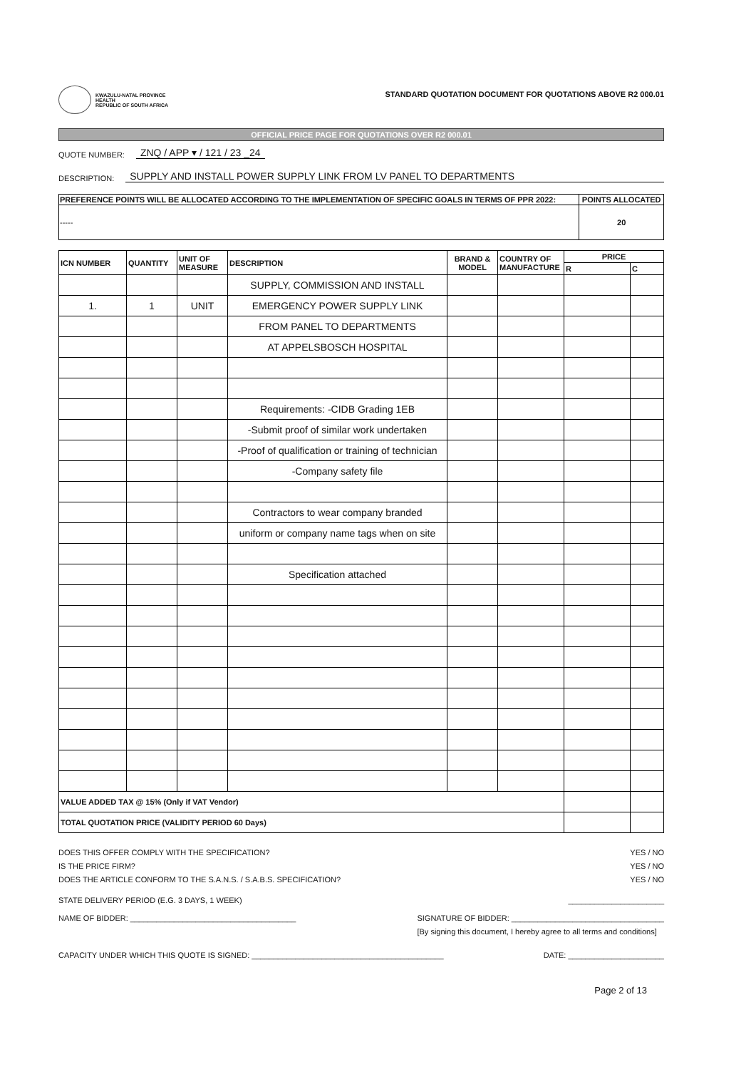KWAZULU-NATAL PROVINCE
HEALTH
REPUBLIC OF SOUTH AFRICA
STANDARD QUOTATION DOCUMENT FOR QUOTATIONS ABOVE R2 000.01
OFFICIAL PRICE PAGE FOR QUOTATIONS OVER R2 000.01
QUOTE NUMBER: ZNQ / APP ▾ / 121 / 23 _24
DESCRIPTION: SUPPLY AND INSTALL POWER SUPPLY LINK FROM LV PANEL TO DEPARTMENTS
| PREFERENCE POINTS WILL BE ALLOCATED ACCORDING TO THE IMPLEMENTATION OF SPECIFIC GOALS IN TERMS OF PPR 2022: | POINTS ALLOCATED |
| --- | --- |
| ----- | 20 |
| ICN NUMBER | QUANTITY | UNIT OF MEASURE | DESCRIPTION | BRAND & MODEL | COUNTRY OF MANUFACTURE | PRICE | |
| --- | --- | --- | --- | --- | --- | --- | --- |
| | | | | | | R | C |
| | | | SUPPLY, COMMISSION AND INSTALL | | | | |
| 1. | 1 | UNIT | EMERGENCY POWER SUPPLY LINK | | | | |
| | | | FROM PANEL TO DEPARTMENTS | | | | |
| | | | AT APPELSBOSCH HOSPITAL | | | | |
| | | | Requirements: -CIDB Grading 1EB | | | | |
| | | | -Submit proof of similar work undertaken | | | | |
| | | | -Proof of qualification or training of technician | | | | |
| | | | -Company safety file | | | | |
| | | | Contractors to wear company branded | | | | |
| | | | uniform or company name tags when on site | | | | |
| | | | Specification attached | | | | |
| VALUE ADDED TAX @ 15% (Only if VAT Vendor) | | | | | | | |
| TOTAL QUOTATION PRICE (VALIDITY PERIOD 60 Days) | | | | | | | |
DOES THIS OFFER COMPLY WITH THE SPECIFICATION? YES / NO
IS THE PRICE FIRM? YES / NO
DOES THE ARTICLE CONFORM TO THE S.A.N.S. / S.A.B.S. SPECIFICATION? YES / NO
STATE DELIVERY PERIOD (E.G. 3 DAYS, 1 WEEK) ______________________
NAME OF BIDDER: ______________________________________ SIGNATURE OF BIDDER: ___________________________________
[By signing this document, I hereby agree to all terms and conditions]
CAPACITY UNDER WHICH THIS QUOTE IS SIGNED: ____________________________________________ DATE: ______________________
Page 2 of 13